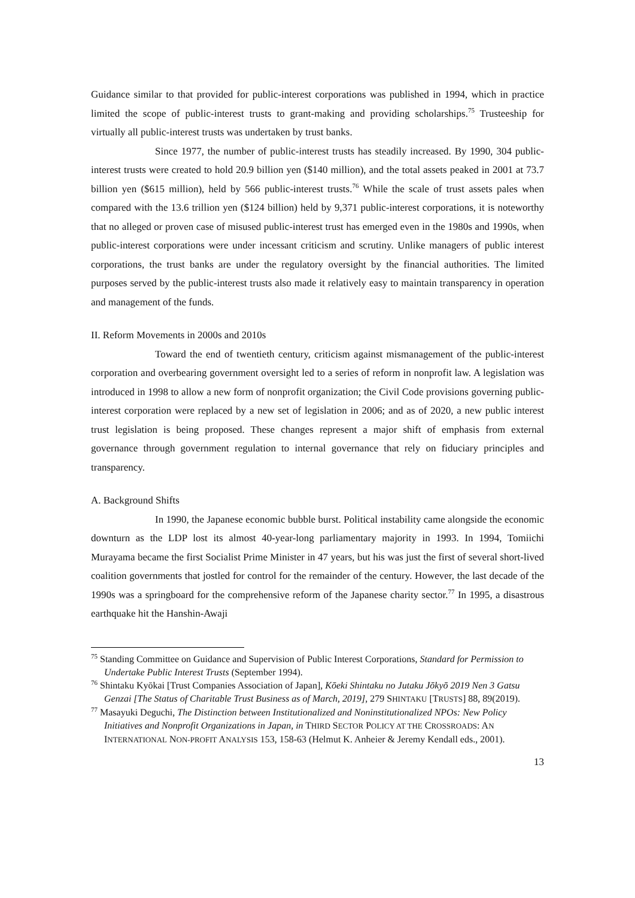Guidance similar to that provided for public-interest corporations was published in 1994, which in practice limited the scope of public-interest trusts to grant-making and providing scholarships.<sup>75</sup> Trusteeship for virtually all public-interest trusts was undertaken by trust banks.
Since 1977, the number of public-interest trusts has steadily increased. By 1990, 304 public-interest trusts were created to hold 20.9 billion yen ($140 million), and the total assets peaked in 2001 at 73.7 billion yen ($615 million), held by 566 public-interest trusts.<sup>76</sup> While the scale of trust assets pales when compared with the 13.6 trillion yen ($124 billion) held by 9,371 public-interest corporations, it is noteworthy that no alleged or proven case of misused public-interest trust has emerged even in the 1980s and 1990s, when public-interest corporations were under incessant criticism and scrutiny. Unlike managers of public interest corporations, the trust banks are under the regulatory oversight by the financial authorities. The limited purposes served by the public-interest trusts also made it relatively easy to maintain transparency in operation and management of the funds.
II. Reform Movements in 2000s and 2010s
Toward the end of twentieth century, criticism against mismanagement of the public-interest corporation and overbearing government oversight led to a series of reform in nonprofit law. A legislation was introduced in 1998 to allow a new form of nonprofit organization; the Civil Code provisions governing public-interest corporation were replaced by a new set of legislation in 2006; and as of 2020, a new public interest trust legislation is being proposed. These changes represent a major shift of emphasis from external governance through government regulation to internal governance that rely on fiduciary principles and transparency.
A. Background Shifts
In 1990, the Japanese economic bubble burst. Political instability came alongside the economic downturn as the LDP lost its almost 40-year-long parliamentary majority in 1993. In 1994, Tomiichi Murayama became the first Socialist Prime Minister in 47 years, but his was just the first of several short-lived coalition governments that jostled for control for the remainder of the century. However, the last decade of the 1990s was a springboard for the comprehensive reform of the Japanese charity sector.<sup>77</sup> In 1995, a disastrous earthquake hit the Hanshin-Awaji
<sup>75</sup> Standing Committee on Guidance and Supervision of Public Interest Corporations, Standard for Permission to Undertake Public Interest Trusts (September 1994).
<sup>76</sup> Shintaku Kyōkai [Trust Companies Association of Japan], Kōeki Shintaku no Jutaku Jōkyō 2019 Nen 3 Gatsu Genzai [The Status of Charitable Trust Business as of March, 2019], 279 SHINTAKU [TRUSTS] 88, 89(2019).
<sup>77</sup> Masayuki Deguchi, The Distinction between Institutionalized and Noninstitutionalized NPOs: New Policy Initiatives and Nonprofit Organizations in Japan, in THIRD SECTOR POLICY AT THE CROSSROADS: AN INTERNATIONAL NON-PROFIT ANALYSIS 153, 158-63 (Helmut K. Anheier & Jeremy Kendall eds., 2001).
13